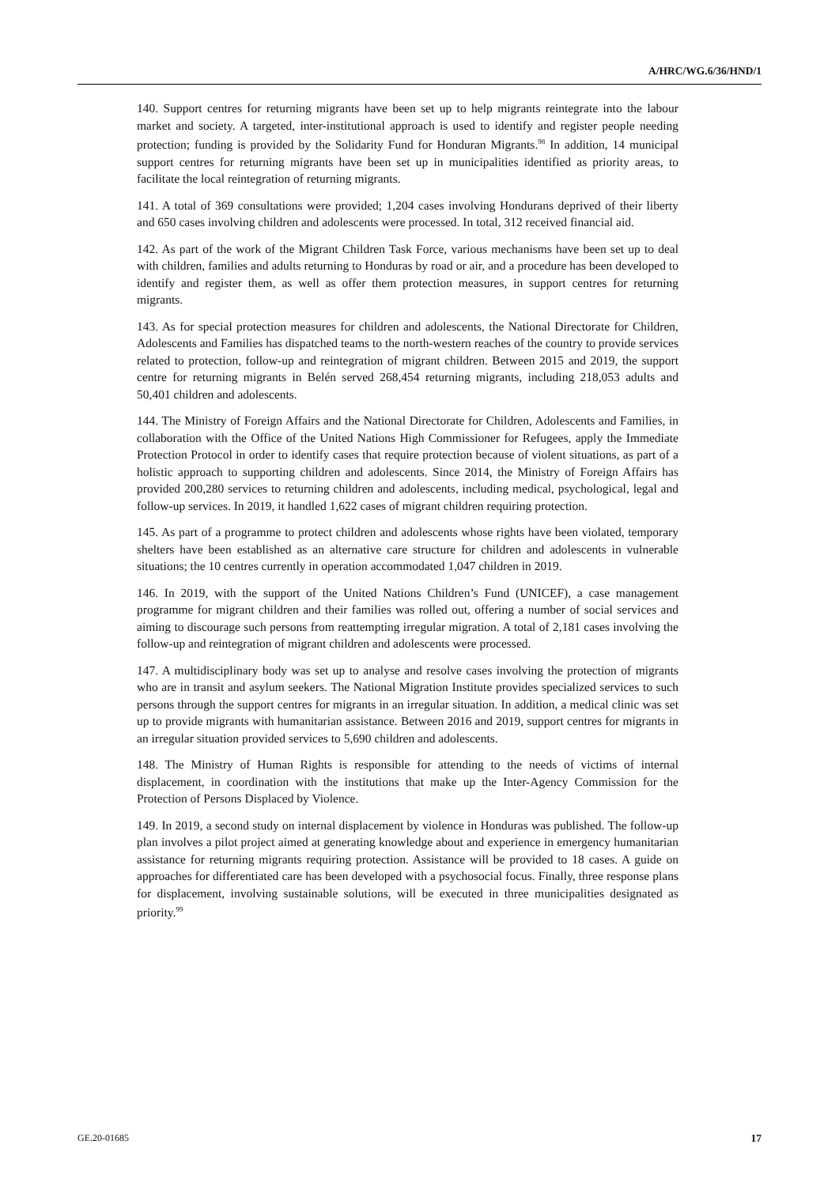A/HRC/WG.6/36/HND/1
140. Support centres for returning migrants have been set up to help migrants reintegrate into the labour market and society. A targeted, inter-institutional approach is used to identify and register people needing protection; funding is provided by the Solidarity Fund for Honduran Migrants.<sup>98</sup> In addition, 14 municipal support centres for returning migrants have been set up in municipalities identified as priority areas, to facilitate the local reintegration of returning migrants.
141. A total of 369 consultations were provided; 1,204 cases involving Hondurans deprived of their liberty and 650 cases involving children and adolescents were processed. In total, 312 received financial aid.
142. As part of the work of the Migrant Children Task Force, various mechanisms have been set up to deal with children, families and adults returning to Honduras by road or air, and a procedure has been developed to identify and register them, as well as offer them protection measures, in support centres for returning migrants.
143. As for special protection measures for children and adolescents, the National Directorate for Children, Adolescents and Families has dispatched teams to the north-western reaches of the country to provide services related to protection, follow-up and reintegration of migrant children. Between 2015 and 2019, the support centre for returning migrants in Belén served 268,454 returning migrants, including 218,053 adults and 50,401 children and adolescents.
144. The Ministry of Foreign Affairs and the National Directorate for Children, Adolescents and Families, in collaboration with the Office of the United Nations High Commissioner for Refugees, apply the Immediate Protection Protocol in order to identify cases that require protection because of violent situations, as part of a holistic approach to supporting children and adolescents. Since 2014, the Ministry of Foreign Affairs has provided 200,280 services to returning children and adolescents, including medical, psychological, legal and follow-up services. In 2019, it handled 1,622 cases of migrant children requiring protection.
145. As part of a programme to protect children and adolescents whose rights have been violated, temporary shelters have been established as an alternative care structure for children and adolescents in vulnerable situations; the 10 centres currently in operation accommodated 1,047 children in 2019.
146. In 2019, with the support of the United Nations Children’s Fund (UNICEF), a case management programme for migrant children and their families was rolled out, offering a number of social services and aiming to discourage such persons from reattempting irregular migration. A total of 2,181 cases involving the follow-up and reintegration of migrant children and adolescents were processed.
147. A multidisciplinary body was set up to analyse and resolve cases involving the protection of migrants who are in transit and asylum seekers. The National Migration Institute provides specialized services to such persons through the support centres for migrants in an irregular situation. In addition, a medical clinic was set up to provide migrants with humanitarian assistance. Between 2016 and 2019, support centres for migrants in an irregular situation provided services to 5,690 children and adolescents.
148. The Ministry of Human Rights is responsible for attending to the needs of victims of internal displacement, in coordination with the institutions that make up the Inter-Agency Commission for the Protection of Persons Displaced by Violence.
149. In 2019, a second study on internal displacement by violence in Honduras was published. The follow-up plan involves a pilot project aimed at generating knowledge about and experience in emergency humanitarian assistance for returning migrants requiring protection. Assistance will be provided to 18 cases. A guide on approaches for differentiated care has been developed with a psychosocial focus. Finally, three response plans for displacement, involving sustainable solutions, will be executed in three municipalities designated as priority.<sup>99</sup>
GE.20-01685 17